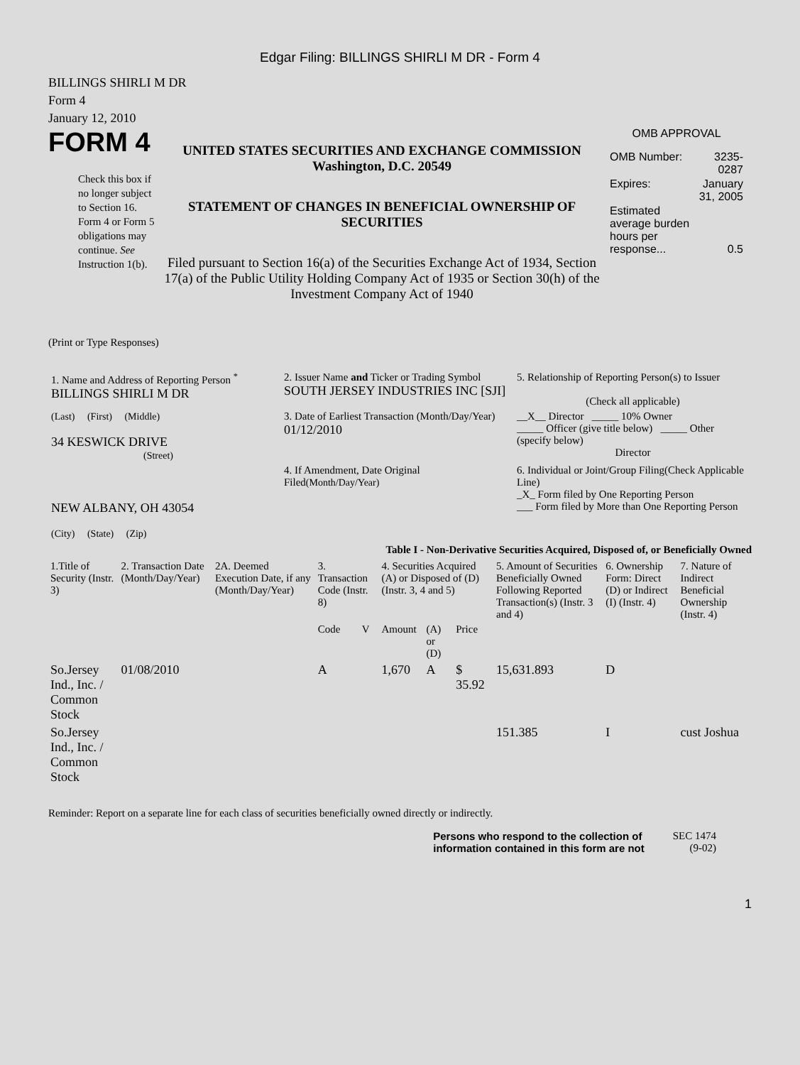Edgar Filing: BILLINGS SHIRLI M DR - Form 4
BILLINGS SHIRLI M DR
Form 4
January 12, 2010
FORM 4
Check this box if no longer subject to Section 16. Form 4 or Form 5 obligations may continue. See Instruction 1(b).
UNITED STATES SECURITIES AND EXCHANGE COMMISSION
Washington, D.C. 20549
STATEMENT OF CHANGES IN BENEFICIAL OWNERSHIP OF SECURITIES
Filed pursuant to Section 16(a) of the Securities Exchange Act of 1934, Section 17(a) of the Public Utility Holding Company Act of 1935 or Section 30(h) of the Investment Company Act of 1940
OMB APPROVAL
| OMB Number: | 3235-0287 |
| Expires: | January 31, 2005 |
| Estimated average burden hours per response... | 0.5 |
(Print or Type Responses)
| 1. Name and Address of Reporting Person <sup>*</sup> BILLINGS SHIRLI M DR | 2. Issuer Name and Ticker or Trading Symbol SOUTH JERSEY INDUSTRIES INC [SJI] | 5. Relationship of Reporting Person(s) to Issuer (Check all applicable) |
| (Last) (First) (Middle) 34 KESWICK DRIVE (Street) | 3. Date of Earliest Transaction (Month/Day/Year) 01/12/2010 | __X__ Director _____ 10% Owner _____ Officer (give title below) _____ Other (specify below) Director |
| NEW ALBANY, OH 43054 (City) (State) (Zip) | 4. If Amendment, Date Original Filed (Month/Day/Year) | 6. Individual or Joint/Group Filing(Check Applicable Line) _X_ Form filed by One Reporting Person ___ Form filed by More than One Reporting Person |
Table I - Non-Derivative Securities Acquired, Disposed of, or Beneficially Owned
| 1.Title of Security (Instr. 3) | 2. Transaction Date (Month/Day/Year) | 2A. Deemed Execution Date, if any (Month/Day/Year) | 3. Transaction Code (Instr. 8) | | 4. Securities Acquired (A) or Disposed of (D) (Instr. 3, 4 and 5) | | | 5. Amount of Securities Beneficially Owned Following Reported Transaction(s) (Instr. 3 and 4) | 6. Ownership Form: Direct (D) or Indirect (I) (Instr. 4) | 7. Nature of Indirect Beneficial Ownership (Instr. 4) |
| --- | --- | --- | --- | --- | --- | --- | --- | --- | --- | --- |
| | | | Code | V | Amount | (A) or (D) | Price | | | |
| So.Jersey Ind., Inc. / Common Stock | 01/08/2010 | | A | | 1,670 | A | $ 35.92 | 15,631.893 | D | |
| So.Jersey Ind., Inc. / Common Stock | | | | | | | | 151.385 | I | cust Joshua |
Reminder: Report on a separate line for each class of securities beneficially owned directly or indirectly.
Persons who respond to the collection of
information contained in this form are not
SEC 1474
(9-02)
1